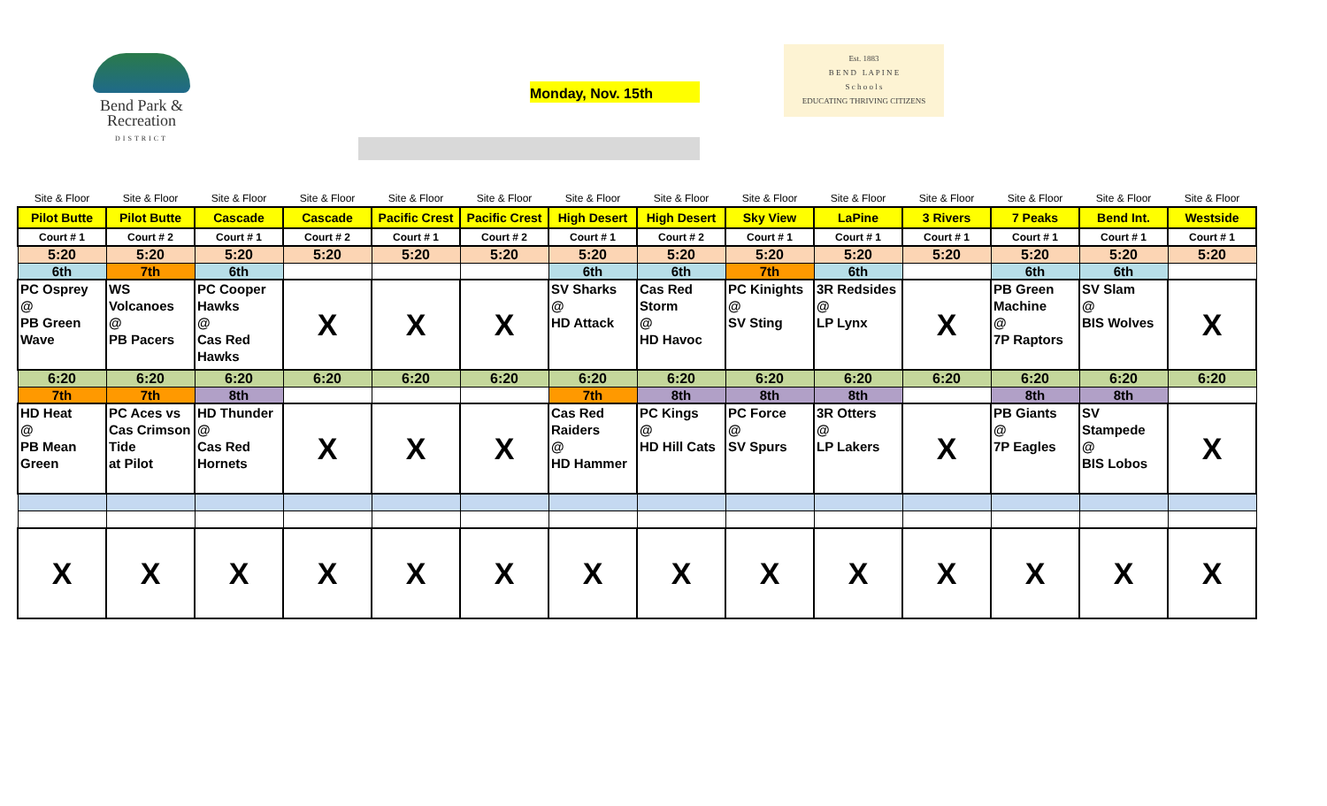Bend Park &
Recreation
DISTRICT
Monday, Nov. 15th
Est. 1883
B E N D L A P I N E
S c h o o l s
EDUCATING THRIVING CITIZENS
| Site & Floor | Site & Floor | Site & Floor | Site & Floor | Site & Floor | Site & Floor | Site & Floor | Site & Floor | Site & Floor | Site & Floor | Site & Floor | Site & Floor | Site & Floor | Site & Floor |
| Pilot Butte | Pilot Butte | Cascade | Cascade | Pacific Crest | Pacific Crest | High Desert | High Desert | Sky View | LaPine | 3 Rivers | 7 Peaks | Bend Int. | Westside |
| Court # 1 | Court # 2 | Court # 1 | Court # 2 | Court # 1 | Court # 2 | Court # 1 | Court # 2 | Court # 1 | Court # 1 | Court # 1 | Court # 1 | Court # 1 | Court # 1 |
| 5:20 | 5:20 | 5:20 | 5:20 | 5:20 | 5:20 | 5:20 | 5:20 | 5:20 | 5:20 | 5:20 | 5:20 | 5:20 | 5:20 |
| 6th | 7th | 6th | | | | 6th | 6th | 7th | 6th | | 6th | 6th | |
| PC Osprey @ PB Green Wave | WS Volcanoes @ PB Pacers | PC Cooper Hawks @ Cas Red Hawks | X | X | X | SV Sharks @ HD Attack | Cas Red Storm @ HD Havoc | PC Kinights @ SV Sting | 3R Redsides @ LP Lynx | X | PB Green Machine @ 7P Raptors | SV Slam @ BIS Wolves | X |
| 6:20 | 6:20 | 6:20 | 6:20 | 6:20 | 6:20 | 6:20 | 6:20 | 6:20 | 6:20 | 6:20 | 6:20 | 6:20 | 6:20 |
| 7th | 7th | 8th | | | | 7th | 8th | 8th | 8th | | 8th | 8th | |
| HD Heat @ PB Mean Green | PC Aces vs Cas Crimson Tide at Pilot | HD Thunder @ Cas Red Hornets | X | X | X | Cas Red Raiders @ HD Hammer | PC Kings @ HD Hill Cats | PC Force @ SV Spurs | 3R Otters @ LP Lakers | X | PB Giants @ 7P Eagles | SV Stampede @ BIS Lobos | X |
| X | X | X | X | X | X | X | X | X | X | X | X | X | X |